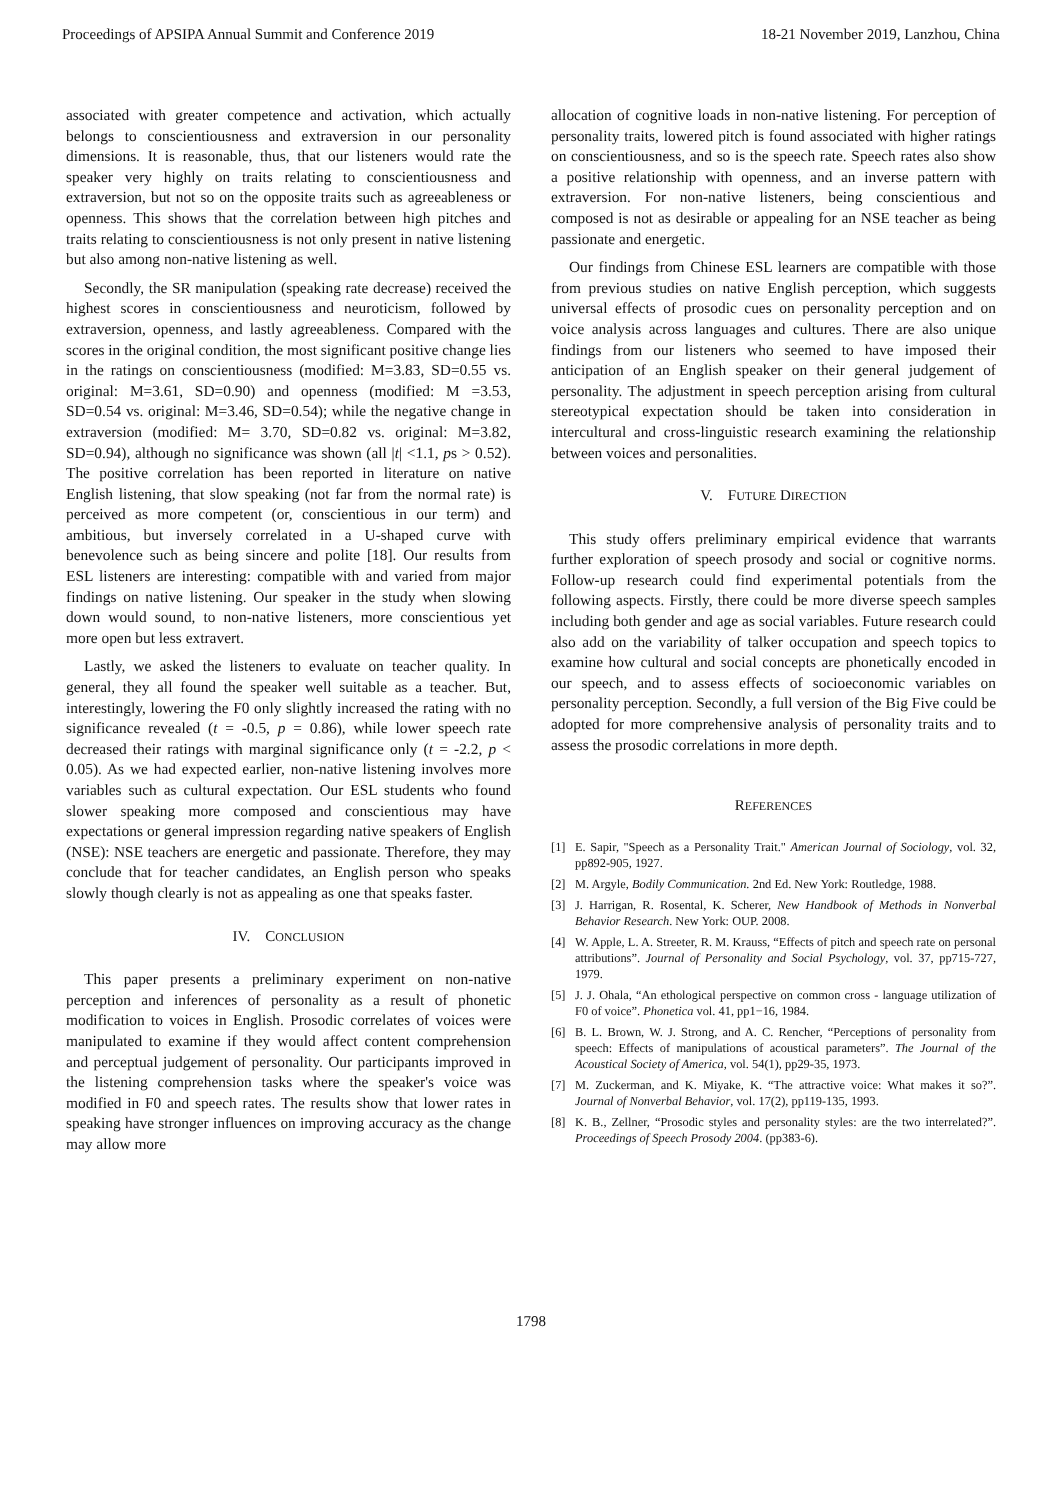Proceedings of APSIPA Annual Summit and Conference 2019 18-21 November 2019, Lanzhou, China
associated with greater competence and activation, which actually belongs to conscientiousness and extraversion in our personality dimensions. It is reasonable, thus, that our listeners would rate the speaker very highly on traits relating to conscientiousness and extraversion, but not so on the opposite traits such as agreeableness or openness. This shows that the correlation between high pitches and traits relating to conscientiousness is not only present in native listening but also among non-native listening as well.
Secondly, the SR manipulation (speaking rate decrease) received the highest scores in conscientiousness and neuroticism, followed by extraversion, openness, and lastly agreeableness. Compared with the scores in the original condition, the most significant positive change lies in the ratings on conscientiousness (modified: M=3.83, SD=0.55 vs. original: M=3.61, SD=0.90) and openness (modified: M =3.53, SD=0.54 vs. original: M=3.46, SD=0.54); while the negative change in extraversion (modified: M= 3.70, SD=0.82 vs. original: M=3.82, SD=0.94), although no significance was shown (all |t| <1.1, ps > 0.52). The positive correlation has been reported in literature on native English listening, that slow speaking (not far from the normal rate) is perceived as more competent (or, conscientious in our term) and ambitious, but inversely correlated in a U-shaped curve with benevolence such as being sincere and polite [18]. Our results from ESL listeners are interesting: compatible with and varied from major findings on native listening. Our speaker in the study when slowing down would sound, to non-native listeners, more conscientious yet more open but less extravert.
Lastly, we asked the listeners to evaluate on teacher quality. In general, they all found the speaker well suitable as a teacher. But, interestingly, lowering the F0 only slightly increased the rating with no significance revealed (t = -0.5, p = 0.86), while lower speech rate decreased their ratings with marginal significance only (t = -2.2, p < 0.05). As we had expected earlier, non-native listening involves more variables such as cultural expectation. Our ESL students who found slower speaking more composed and conscientious may have expectations or general impression regarding native speakers of English (NSE): NSE teachers are energetic and passionate. Therefore, they may conclude that for teacher candidates, an English person who speaks slowly though clearly is not as appealing as one that speaks faster.
IV. CONCLUSION
This paper presents a preliminary experiment on non-native perception and inferences of personality as a result of phonetic modification to voices in English. Prosodic correlates of voices were manipulated to examine if they would affect content comprehension and perceptual judgement of personality. Our participants improved in the listening comprehension tasks where the speaker's voice was modified in F0 and speech rates. The results show that lower rates in speaking have stronger influences on improving accuracy as the change may allow more
allocation of cognitive loads in non-native listening. For perception of personality traits, lowered pitch is found associated with higher ratings on conscientiousness, and so is the speech rate. Speech rates also show a positive relationship with openness, and an inverse pattern with extraversion. For non-native listeners, being conscientious and composed is not as desirable or appealing for an NSE teacher as being passionate and energetic.
Our findings from Chinese ESL learners are compatible with those from previous studies on native English perception, which suggests universal effects of prosodic cues on personality perception and on voice analysis across languages and cultures. There are also unique findings from our listeners who seemed to have imposed their anticipation of an English speaker on their general judgement of personality. The adjustment in speech perception arising from cultural stereotypical expectation should be taken into consideration in intercultural and cross-linguistic research examining the relationship between voices and personalities.
V. FUTURE DIRECTION
This study offers preliminary empirical evidence that warrants further exploration of speech prosody and social or cognitive norms. Follow-up research could find experimental potentials from the following aspects. Firstly, there could be more diverse speech samples including both gender and age as social variables. Future research could also add on the variability of talker occupation and speech topics to examine how cultural and social concepts are phonetically encoded in our speech, and to assess effects of socioeconomic variables on personality perception. Secondly, a full version of the Big Five could be adopted for more comprehensive analysis of personality traits and to assess the prosodic correlations in more depth.
REFERENCES
[1] E. Sapir, "Speech as a Personality Trait." American Journal of Sociology, vol. 32, pp892-905, 1927.
[2] M. Argyle, Bodily Communication. 2nd Ed. New York: Routledge, 1988.
[3] J. Harrigan, R. Rosental, K. Scherer, New Handbook of Methods in Nonverbal Behavior Research. New York: OUP. 2008.
[4] W. Apple, L. A. Streeter, R. M. Krauss, “Effects of pitch and speech rate on personal attributions”. Journal of Personality and Social Psychology, vol. 37, pp715-727, 1979.
[5] J. J. Ohala, “An ethological perspective on common cross - language utilization of F0 of voice”. Phonetica vol. 41, pp1−16, 1984.
[6] B. L. Brown, W. J. Strong, and A. C. Rencher, “Perceptions of personality from speech: Effects of manipulations of acoustical parameters”. The Journal of the Acoustical Society of America, vol. 54(1), pp29-35, 1973.
[7] M. Zuckerman, and K. Miyake, K. “The attractive voice: What makes it so?”. Journal of Nonverbal Behavior, vol. 17(2), pp119-135, 1993.
[8] K. B., Zellner, “Prosodic styles and personality styles: are the two interrelated?”. Proceedings of Speech Prosody 2004. (pp383-6).
1798